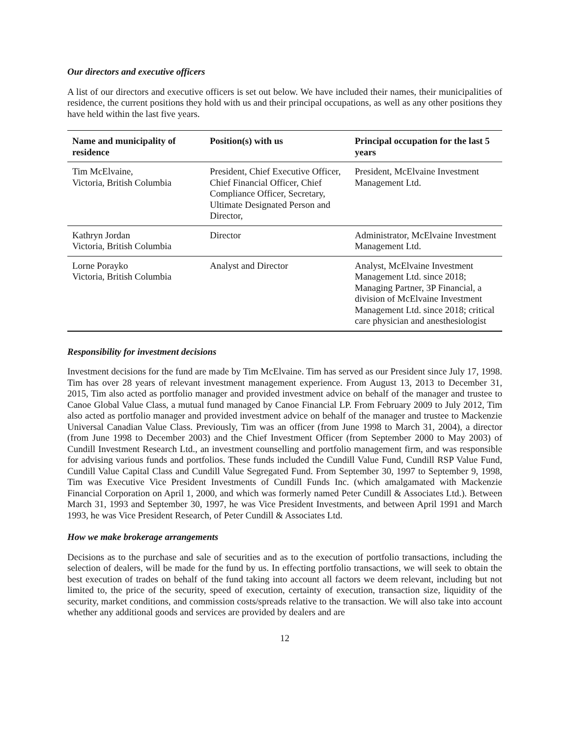Our directors and executive officers
A list of our directors and executive officers is set out below. We have included their names, their municipalities of residence, the current positions they hold with us and their principal occupations, as well as any other positions they have held within the last five years.
| Name and municipality of residence | Position(s) with us | Principal occupation for the last 5 years |
| --- | --- | --- |
| Tim McElvaine, Victoria, British Columbia | President, Chief Executive Officer, Chief Financial Officer, Chief Compliance Officer, Secretary, Ultimate Designated Person and Director, | President, McElvaine Investment Management Ltd. |
| Kathryn Jordan Victoria, British Columbia | Director | Administrator, McElvaine Investment Management Ltd. |
| Lorne Porayko Victoria, British Columbia | Analyst and Director | Analyst, McElvaine Investment Management Ltd. since 2018; Managing Partner, 3P Financial, a division of McElvaine Investment Management Ltd. since 2018; critical care physician and anesthesiologist |
Responsibility for investment decisions
Investment decisions for the fund are made by Tim McElvaine. Tim has served as our President since July 17, 1998. Tim has over 28 years of relevant investment management experience. From August 13, 2013 to December 31, 2015, Tim also acted as portfolio manager and provided investment advice on behalf of the manager and trustee to Canoe Global Value Class, a mutual fund managed by Canoe Financial LP. From February 2009 to July 2012, Tim also acted as portfolio manager and provided investment advice on behalf of the manager and trustee to Mackenzie Universal Canadian Value Class. Previously, Tim was an officer (from June 1998 to March 31, 2004), a director (from June 1998 to December 2003) and the Chief Investment Officer (from September 2000 to May 2003) of Cundill Investment Research Ltd., an investment counselling and portfolio management firm, and was responsible for advising various funds and portfolios. These funds included the Cundill Value Fund, Cundill RSP Value Fund, Cundill Value Capital Class and Cundill Value Segregated Fund. From September 30, 1997 to September 9, 1998, Tim was Executive Vice President Investments of Cundill Funds Inc. (which amalgamated with Mackenzie Financial Corporation on April 1, 2000, and which was formerly named Peter Cundill & Associates Ltd.). Between March 31, 1993 and September 30, 1997, he was Vice President Investments, and between April 1991 and March 1993, he was Vice President Research, of Peter Cundill & Associates Ltd.
How we make brokerage arrangements
Decisions as to the purchase and sale of securities and as to the execution of portfolio transactions, including the selection of dealers, will be made for the fund by us. In effecting portfolio transactions, we will seek to obtain the best execution of trades on behalf of the fund taking into account all factors we deem relevant, including but not limited to, the price of the security, speed of execution, certainty of execution, transaction size, liquidity of the security, market conditions, and commission costs/spreads relative to the transaction. We will also take into account whether any additional goods and services are provided by dealers and are
12